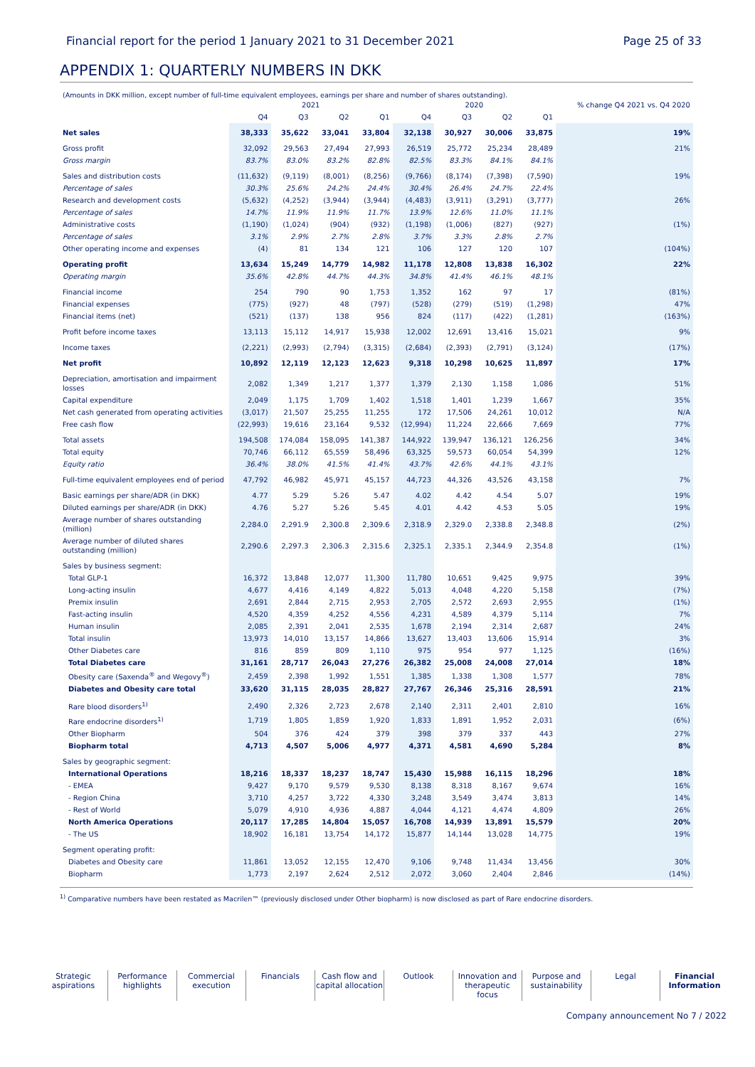Financial report for the period 1 January 2021 to 31 December 2021 Page 25 of 33
APPENDIX 1: QUARTERLY NUMBERS IN DKK
(Amounts in DKK million, except number of full-time equivalent employees, earnings per share and number of shares outstanding).
| | 2021 | | | | 2020 | | | | % change Q4 2021 vs. Q4 2020 |
| --- | --- | --- | --- | --- | --- | --- | --- | --- | --- |
| | Q4 | Q3 | Q2 | Q1 | Q4 | Q3 | Q2 | Q1 | |
| Net sales | 38,333 | 35,622 | 33,041 | 33,804 | 32,138 | 30,927 | 30,006 | 33,875 | 19% |
| Gross profit | 32,092 | 29,563 | 27,494 | 27,993 | 26,519 | 25,772 | 25,234 | 28,489 | 21% |
| Gross margin | 83.7% | 83.0% | 83.2% | 82.8% | 82.5% | 83.3% | 84.1% | 84.1% | |
| Sales and distribution costs | (11,632) | (9,119) | (8,001) | (8,256) | (9,766) | (8,174) | (7,398) | (7,590) | 19% |
| Percentage of sales | 30.3% | 25.6% | 24.2% | 24.4% | 30.4% | 26.4% | 24.7% | 22.4% | |
| Research and development costs | (5,632) | (4,252) | (3,944) | (3,944) | (4,483) | (3,911) | (3,291) | (3,777) | 26% |
| Percentage of sales | 14.7% | 11.9% | 11.9% | 11.7% | 13.9% | 12.6% | 11.0% | 11.1% | |
| Administrative costs | (1,190) | (1,024) | (904) | (932) | (1,198) | (1,006) | (827) | (927) | (1%) |
| Percentage of sales | 3.1% | 2.9% | 2.7% | 2.8% | 3.7% | 3.3% | 2.8% | 2.7% | |
| Other operating income and expenses | (4) | 81 | 134 | 121 | 106 | 127 | 120 | 107 | (104%) |
| Operating profit | 13,634 | 15,249 | 14,779 | 14,982 | 11,178 | 12,808 | 13,838 | 16,302 | 22% |
| Operating margin | 35.6% | 42.8% | 44.7% | 44.3% | 34.8% | 41.4% | 46.1% | 48.1% | |
| Financial income | 254 | 790 | 90 | 1,753 | 1,352 | 162 | 97 | 17 | (81%) |
| Financial expenses | (775) | (927) | 48 | (797) | (528) | (279) | (519) | (1,298) | 47% |
| Financial items (net) | (521) | (137) | 138 | 956 | 824 | (117) | (422) | (1,281) | (163%) |
| Profit before income taxes | 13,113 | 15,112 | 14,917 | 15,938 | 12,002 | 12,691 | 13,416 | 15,021 | 9% |
| Income taxes | (2,221) | (2,993) | (2,794) | (3,315) | (2,684) | (2,393) | (2,791) | (3,124) | (17%) |
| Net profit | 10,892 | 12,119 | 12,123 | 12,623 | 9,318 | 10,298 | 10,625 | 11,897 | 17% |
| Depreciation, amortisation and impairment losses | 2,082 | 1,349 | 1,217 | 1,377 | 1,379 | 2,130 | 1,158 | 1,086 | 51% |
| Capital expenditure | 2,049 | 1,175 | 1,709 | 1,402 | 1,518 | 1,401 | 1,239 | 1,667 | 35% |
| Net cash generated from operating activities | (3,017) | 21,507 | 25,255 | 11,255 | 172 | 17,506 | 24,261 | 10,012 | N/A |
| Free cash flow | (22,993) | 19,616 | 23,164 | 9,532 | (12,994) | 11,224 | 22,666 | 7,669 | 77% |
| Total assets | 194,508 | 174,084 | 158,095 | 141,387 | 144,922 | 139,947 | 136,121 | 126,256 | 34% |
| Total equity | 70,746 | 66,112 | 65,559 | 58,496 | 63,325 | 59,573 | 60,054 | 54,399 | 12% |
| Equity ratio | 36.4% | 38.0% | 41.5% | 41.4% | 43.7% | 42.6% | 44.1% | 43.1% | |
| Full-time equivalent employees end of period | 47,792 | 46,982 | 45,971 | 45,157 | 44,723 | 44,326 | 43,526 | 43,158 | 7% |
| Basic earnings per share/ADR (in DKK) | 4.77 | 5.29 | 5.26 | 5.47 | 4.02 | 4.42 | 4.54 | 5.07 | 19% |
| Diluted earnings per share/ADR (in DKK) | 4.76 | 5.27 | 5.26 | 5.45 | 4.01 | 4.42 | 4.53 | 5.05 | 19% |
| Average number of shares outstanding (million) | 2,284.0 | 2,291.9 | 2,300.8 | 2,309.6 | 2,318.9 | 2,329.0 | 2,338.8 | 2,348.8 | (2%) |
| Average number of diluted shares outstanding (million) | 2,290.6 | 2,297.3 | 2,306.3 | 2,315.6 | 2,325.1 | 2,335.1 | 2,344.9 | 2,354.8 | (1%) |
| Sales by business segment: | | | | | | | | | |
| Total GLP-1 | 16,372 | 13,848 | 12,077 | 11,300 | 11,780 | 10,651 | 9,425 | 9,975 | 39% |
| Long-acting insulin | 4,677 | 4,416 | 4,149 | 4,822 | 5,013 | 4,048 | 4,220 | 5,158 | (7%) |
| Premix insulin | 2,691 | 2,844 | 2,715 | 2,953 | 2,705 | 2,572 | 2,693 | 2,955 | (1%) |
| Fast-acting insulin | 4,520 | 4,359 | 4,252 | 4,556 | 4,231 | 4,589 | 4,379 | 5,114 | 7% |
| Human insulin | 2,085 | 2,391 | 2,041 | 2,535 | 1,678 | 2,194 | 2,314 | 2,687 | 24% |
| Total insulin | 13,973 | 14,010 | 13,157 | 14,866 | 13,627 | 13,403 | 13,606 | 15,914 | 3% |
| Other Diabetes care | 816 | 859 | 809 | 1,110 | 975 | 954 | 977 | 1,125 | (16%) |
| Total Diabetes care | 31,161 | 28,717 | 26,043 | 27,276 | 26,382 | 25,008 | 24,008 | 27,014 | 18% |
| Obesity care (Saxenda<sup>®</sup> and Wegovy<sup>®</sup>) | 2,459 | 2,398 | 1,992 | 1,551 | 1,385 | 1,338 | 1,308 | 1,577 | 78% |
| Diabetes and Obesity care total | 33,620 | 31,115 | 28,035 | 28,827 | 27,767 | 26,346 | 25,316 | 28,591 | 21% |
| Rare blood disorders<sup>1)</sup> | 2,490 | 2,326 | 2,723 | 2,678 | 2,140 | 2,311 | 2,401 | 2,810 | 16% |
| Rare endocrine disorders<sup>1)</sup> | 1,719 | 1,805 | 1,859 | 1,920 | 1,833 | 1,891 | 1,952 | 2,031 | (6%) |
| Other Biopharm | 504 | 376 | 424 | 379 | 398 | 379 | 337 | 443 | 27% |
| Biopharm total | 4,713 | 4,507 | 5,006 | 4,977 | 4,371 | 4,581 | 4,690 | 5,284 | 8% |
| Sales by geographic segment: | | | | | | | | | |
| International Operations | 18,216 | 18,337 | 18,237 | 18,747 | 15,430 | 15,988 | 16,115 | 18,296 | 18% |
| - EMEA | 9,427 | 9,170 | 9,579 | 9,530 | 8,138 | 8,318 | 8,167 | 9,674 | 16% |
| - Region China | 3,710 | 4,257 | 3,722 | 4,330 | 3,248 | 3,549 | 3,474 | 3,813 | 14% |
| - Rest of World | 5,079 | 4,910 | 4,936 | 4,887 | 4,044 | 4,121 | 4,474 | 4,809 | 26% |
| North America Operations | 20,117 | 17,285 | 14,804 | 15,057 | 16,708 | 14,939 | 13,891 | 15,579 | 20% |
| - The US | 18,902 | 16,181 | 13,754 | 14,172 | 15,877 | 14,144 | 13,028 | 14,775 | 19% |
| Segment operating profit: | | | | | | | | | |
| Diabetes and Obesity care | 11,861 | 13,052 | 12,155 | 12,470 | 9,106 | 9,748 | 11,434 | 13,456 | 30% |
| Biopharm | 1,773 | 2,197 | 2,624 | 2,512 | 2,072 | 3,060 | 2,404 | 2,846 | (14%) |
<sup>1)</sup> Comparative numbers have been restated as Macrilen™ (previously disclosed under Other biopharm) is now disclosed as part of Rare endocrine disorders.
Strategic aspirations
Performance highlights
Commercial execution
Financials Cash flow and capital allocation
Outlook Innovation and therapeutic focus
Purpose and sustainability
Legal Financial Information
Company announcement No 7 / 2022